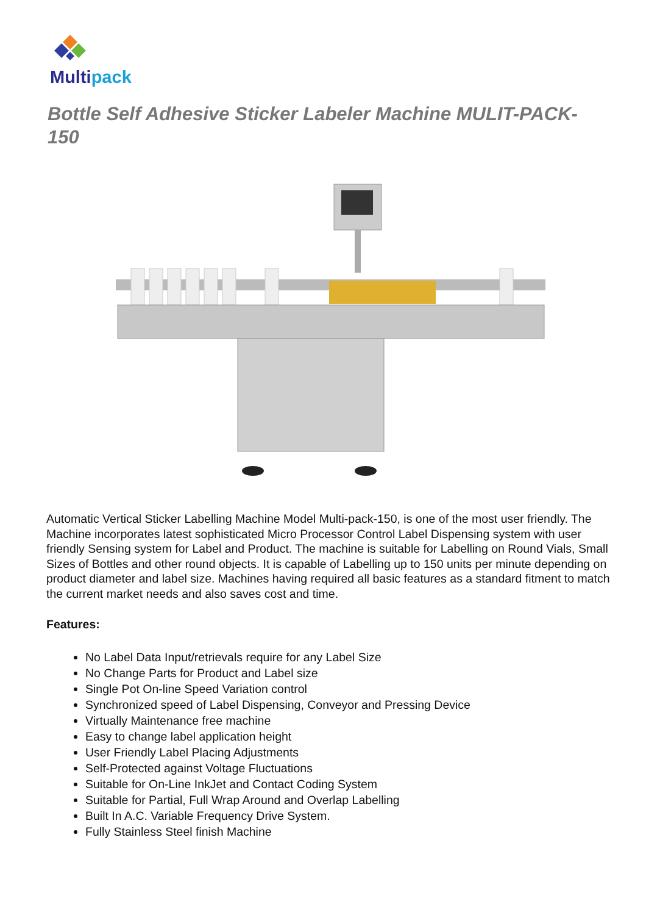Multipack
Bottle Self Adhesive Sticker Labeler Machine MULIT-PACK-150
Automatic Vertical Sticker Labelling Machine Model Multi-pack-150, is one of the most user friendly. The Machine incorporates latest sophisticated Micro Processor Control Label Dispensing system with user friendly Sensing system for Label and Product. The machine is suitable for Labelling on Round Vials, Small Sizes of Bottles and other round objects. It is capable of Labelling up to 150 units per minute depending on product diameter and label size. Machines having required all basic features as a standard fitment to match the current market needs and also saves cost and time.
Features:
No Label Data Input/retrievals require for any Label Size
No Change Parts for Product and Label size
Single Pot On-line Speed Variation control
Synchronized speed of Label Dispensing, Conveyor and Pressing Device
Virtually Maintenance free machine
Easy to change label application height
User Friendly Label Placing Adjustments
Self-Protected against Voltage Fluctuations
Suitable for On-Line InkJet and Contact Coding System
Suitable for Partial, Full Wrap Around and Overlap Labelling
Built In A.C. Variable Frequency Drive System.
Fully Stainless Steel finish Machine